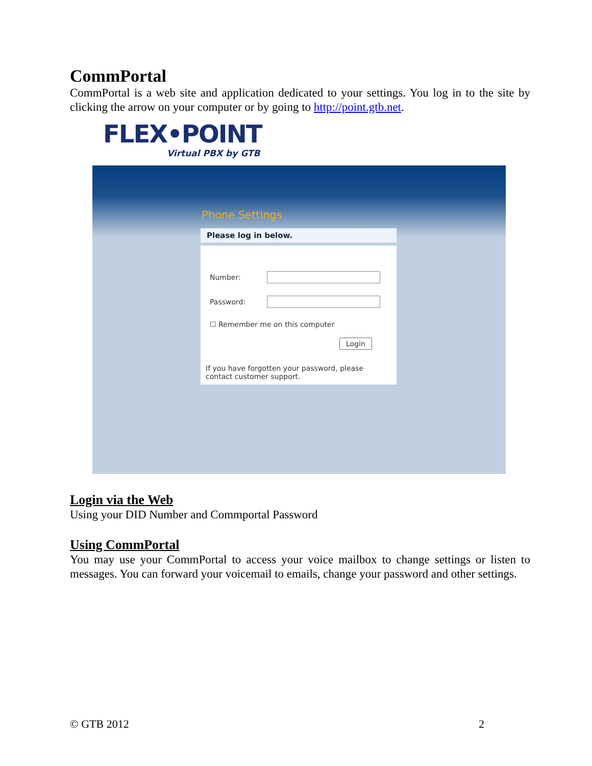CommPortal
CommPortal is a web site and application dedicated to your settings. You log in to the site by clicking the arrow on your computer or by going to http://point.gtb.net.
FLEX•POINT
Virtual PBX by GTB
Phone Settings
Please log in below.
Number:
Password:
☐ Remember me on this computer
Login
If you have forgotten your password, please contact customer support.
Login via the Web
Using your DID Number and Commportal Password
Using CommPortal
You may use your CommPortal to access your voice mailbox to change settings or listen to messages. You can forward your voicemail to emails, change your password and other settings.
© GTB 2012 2